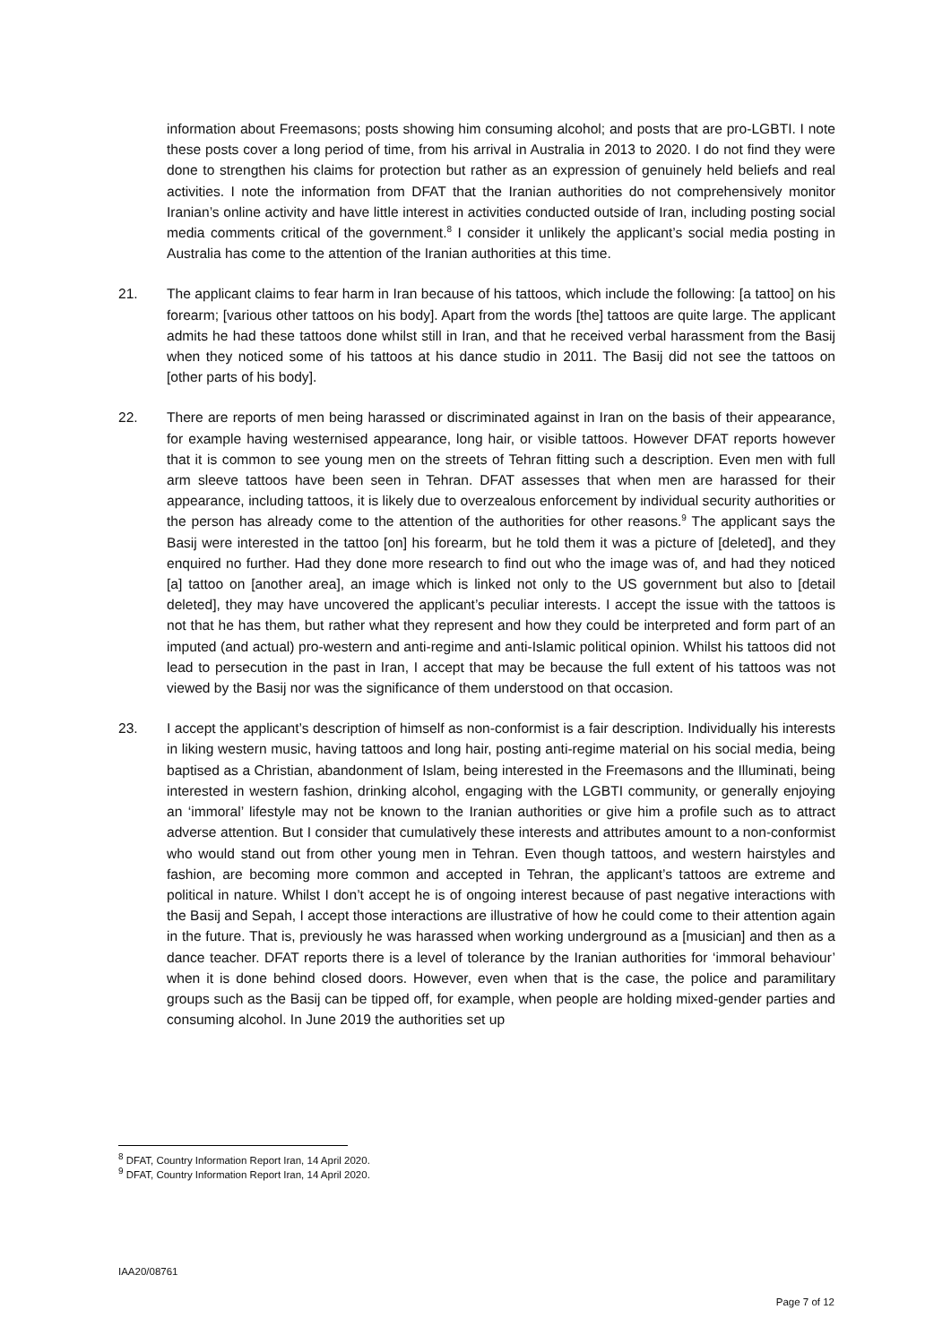information about Freemasons; posts showing him consuming alcohol; and posts that are pro-LGBTI. I note these posts cover a long period of time, from his arrival in Australia in 2013 to 2020. I do not find they were done to strengthen his claims for protection but rather as an expression of genuinely held beliefs and real activities. I note the information from DFAT that the Iranian authorities do not comprehensively monitor Iranian’s online activity and have little interest in activities conducted outside of Iran, including posting social media comments critical of the government.<sup>8</sup> I consider it unlikely the applicant’s social media posting in Australia has come to the attention of the Iranian authorities at this time.
21. The applicant claims to fear harm in Iran because of his tattoos, which include the following: [a tattoo] on his forearm; [various other tattoos on his body]. Apart from the words [the] tattoos are quite large. The applicant admits he had these tattoos done whilst still in Iran, and that he received verbal harassment from the Basij when they noticed some of his tattoos at his dance studio in 2011. The Basij did not see the tattoos on [other parts of his body].
22. There are reports of men being harassed or discriminated against in Iran on the basis of their appearance, for example having westernised appearance, long hair, or visible tattoos. However DFAT reports however that it is common to see young men on the streets of Tehran fitting such a description. Even men with full arm sleeve tattoos have been seen in Tehran. DFAT assesses that when men are harassed for their appearance, including tattoos, it is likely due to overzealous enforcement by individual security authorities or the person has already come to the attention of the authorities for other reasons.<sup>9</sup> The applicant says the Basij were interested in the tattoo [on] his forearm, but he told them it was a picture of [deleted], and they enquired no further. Had they done more research to find out who the image was of, and had they noticed [a] tattoo on [another area], an image which is linked not only to the US government but also to [detail deleted], they may have uncovered the applicant’s peculiar interests. I accept the issue with the tattoos is not that he has them, but rather what they represent and how they could be interpreted and form part of an imputed (and actual) pro-western and anti-regime and anti-Islamic political opinion. Whilst his tattoos did not lead to persecution in the past in Iran, I accept that may be because the full extent of his tattoos was not viewed by the Basij nor was the significance of them understood on that occasion.
23. I accept the applicant’s description of himself as non-conformist is a fair description. Individually his interests in liking western music, having tattoos and long hair, posting anti-regime material on his social media, being baptised as a Christian, abandonment of Islam, being interested in the Freemasons and the Illuminati, being interested in western fashion, drinking alcohol, engaging with the LGBTI community, or generally enjoying an ‘immoral’ lifestyle may not be known to the Iranian authorities or give him a profile such as to attract adverse attention. But I consider that cumulatively these interests and attributes amount to a non-conformist who would stand out from other young men in Tehran. Even though tattoos, and western hairstyles and fashion, are becoming more common and accepted in Tehran, the applicant’s tattoos are extreme and political in nature. Whilst I don’t accept he is of ongoing interest because of past negative interactions with the Basij and Sepah, I accept those interactions are illustrative of how he could come to their attention again in the future. That is, previously he was harassed when working underground as a [musician] and then as a dance teacher. DFAT reports there is a level of tolerance by the Iranian authorities for ‘immoral behaviour’ when it is done behind closed doors. However, even when that is the case, the police and paramilitary groups such as the Basij can be tipped off, for example, when people are holding mixed-gender parties and consuming alcohol. In June 2019 the authorities set up
<sup>8</sup> DFAT, Country Information Report Iran, 14 April 2020.
<sup>9</sup> DFAT, Country Information Report Iran, 14 April 2020.
IAA20/08761
Page 7 of 12